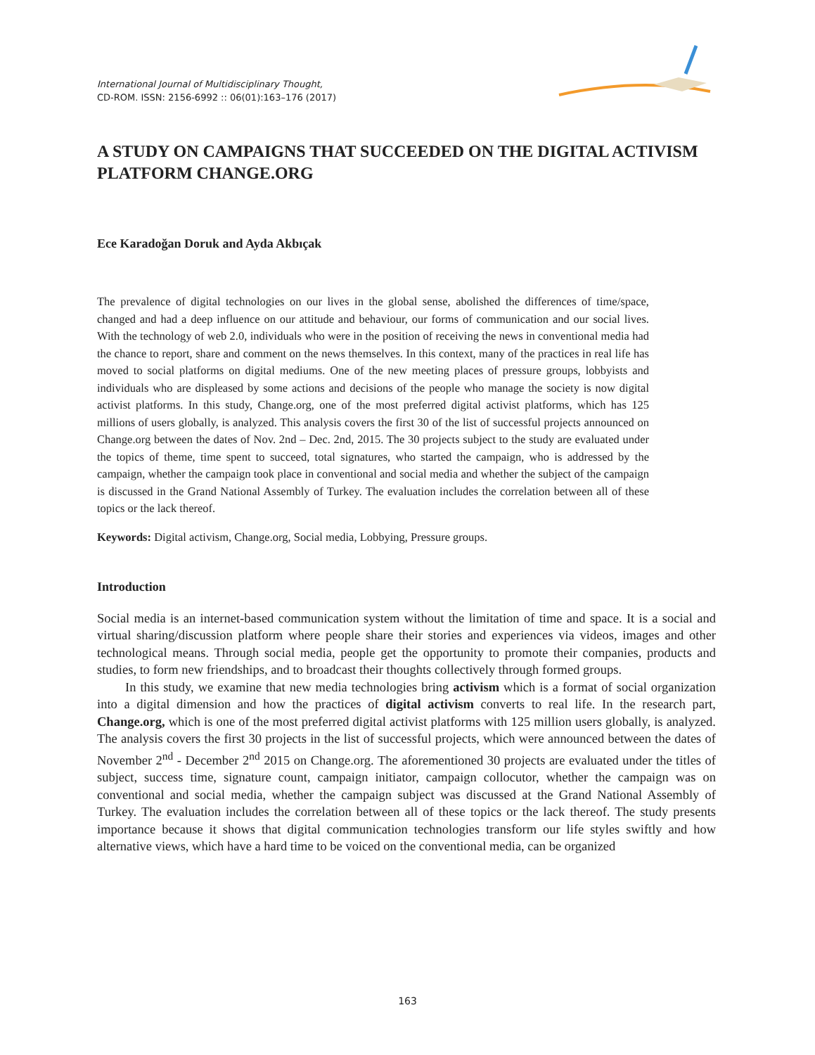International Journal of Multidisciplinary Thought,
CD-ROM. ISSN: 2156-6992 :: 06(01):163–176 (2017)
A STUDY ON CAMPAIGNS THAT SUCCEEDED ON THE DIGITAL ACTIVISM PLATFORM CHANGE.ORG
Ece Karadoğan Doruk and Ayda Akbıçak
The prevalence of digital technologies on our lives in the global sense, abolished the differences of time/space, changed and had a deep influence on our attitude and behaviour, our forms of communication and our social lives. With the technology of web 2.0, individuals who were in the position of receiving the news in conventional media had the chance to report, share and comment on the news themselves. In this context, many of the practices in real life has moved to social platforms on digital mediums. One of the new meeting places of pressure groups, lobbyists and individuals who are displeased by some actions and decisions of the people who manage the society is now digital activist platforms. In this study, Change.org, one of the most preferred digital activist platforms, which has 125 millions of users globally, is analyzed. This analysis covers the first 30 of the list of successful projects announced on Change.org between the dates of Nov. 2nd – Dec. 2nd, 2015. The 30 projects subject to the study are evaluated under the topics of theme, time spent to succeed, total signatures, who started the campaign, who is addressed by the campaign, whether the campaign took place in conventional and social media and whether the subject of the campaign is discussed in the Grand National Assembly of Turkey. The evaluation includes the correlation between all of these topics or the lack thereof.
Keywords: Digital activism, Change.org, Social media, Lobbying, Pressure groups.
Introduction
Social media is an internet-based communication system without the limitation of time and space. It is a social and virtual sharing/discussion platform where people share their stories and experiences via videos, images and other technological means. Through social media, people get the opportunity to promote their companies, products and studies, to form new friendships, and to broadcast their thoughts collectively through formed groups.
In this study, we examine that new media technologies bring activism which is a format of social organization into a digital dimension and how the practices of digital activism converts to real life. In the research part, Change.org, which is one of the most preferred digital activist platforms with 125 million users globally, is analyzed. The analysis covers the first 30 projects in the list of successful projects, which were announced between the dates of November 2<sup>nd</sup> - December 2<sup>nd</sup> 2015 on Change.org. The aforementioned 30 projects are evaluated under the titles of subject, success time, signature count, campaign initiator, campaign collocutor, whether the campaign was on conventional and social media, whether the campaign subject was discussed at the Grand National Assembly of Turkey. The evaluation includes the correlation between all of these topics or the lack thereof. The study presents importance because it shows that digital communication technologies transform our life styles swiftly and how alternative views, which have a hard time to be voiced on the conventional media, can be organized
163